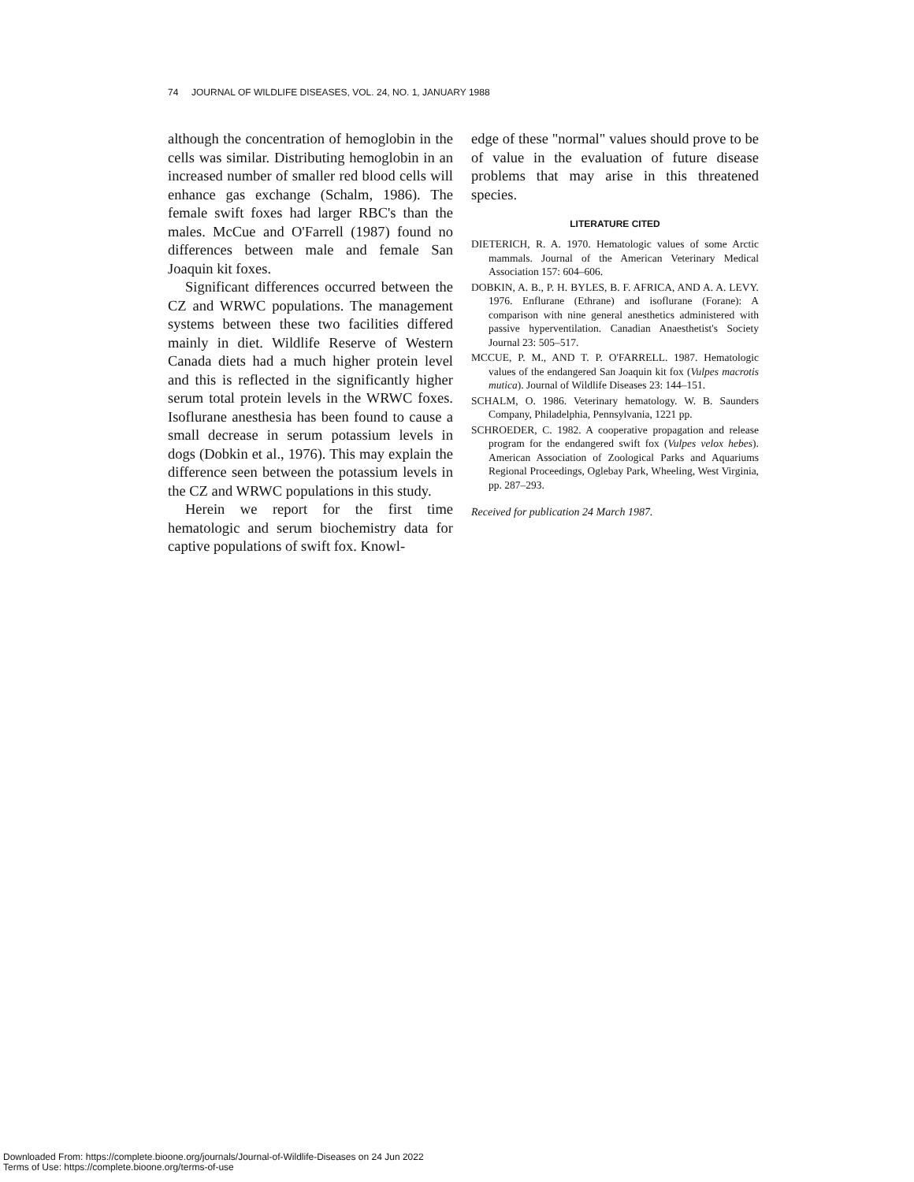74 JOURNAL OF WILDLIFE DISEASES, VOL. 24, NO. 1, JANUARY 1988
although the concentration of hemoglobin in the cells was similar. Distributing hemoglobin in an increased number of smaller red blood cells will enhance gas exchange (Schalm, 1986). The female swift foxes had larger RBC's than the males. McCue and O'Farrell (1987) found no differences between male and female San Joaquin kit foxes.
Significant differences occurred between the CZ and WRWC populations. The management systems between these two facilities differed mainly in diet. Wildlife Reserve of Western Canada diets had a much higher protein level and this is reflected in the significantly higher serum total protein levels in the WRWC foxes. Isoflurane anesthesia has been found to cause a small decrease in serum potassium levels in dogs (Dobkin et al., 1976). This may explain the difference seen between the potassium levels in the CZ and WRWC populations in this study.
Herein we report for the first time hematologic and serum biochemistry data for captive populations of swift fox. Knowl-
edge of these "normal" values should prove to be of value in the evaluation of future disease problems that may arise in this threatened species.
LITERATURE CITED
DIETERICH, R. A. 1970. Hematologic values of some Arctic mammals. Journal of the American Veterinary Medical Association 157: 604–606.
DOBKIN, A. B., P. H. BYLES, B. F. AFRICA, AND A. A. LEVY. 1976. Enflurane (Ethrane) and isoflurane (Forane): A comparison with nine general anesthetics administered with passive hyperventilation. Canadian Anaesthetist's Society Journal 23: 505–517.
MCCUE, P. M., AND T. P. O'FARRELL. 1987. Hematologic values of the endangered San Joaquin kit fox (Vulpes macrotis mutica). Journal of Wildlife Diseases 23: 144–151.
SCHALM, O. 1986. Veterinary hematology. W. B. Saunders Company, Philadelphia, Pennsylvania, 1221 pp.
SCHROEDER, C. 1982. A cooperative propagation and release program for the endangered swift fox (Vulpes velox hebes). American Association of Zoological Parks and Aquariums Regional Proceedings, Oglebay Park, Wheeling, West Virginia, pp. 287–293.
Received for publication 24 March 1987.
Downloaded From: https://complete.bioone.org/journals/Journal-of-Wildlife-Diseases on 24 Jun 2022
Terms of Use: https://complete.bioone.org/terms-of-use